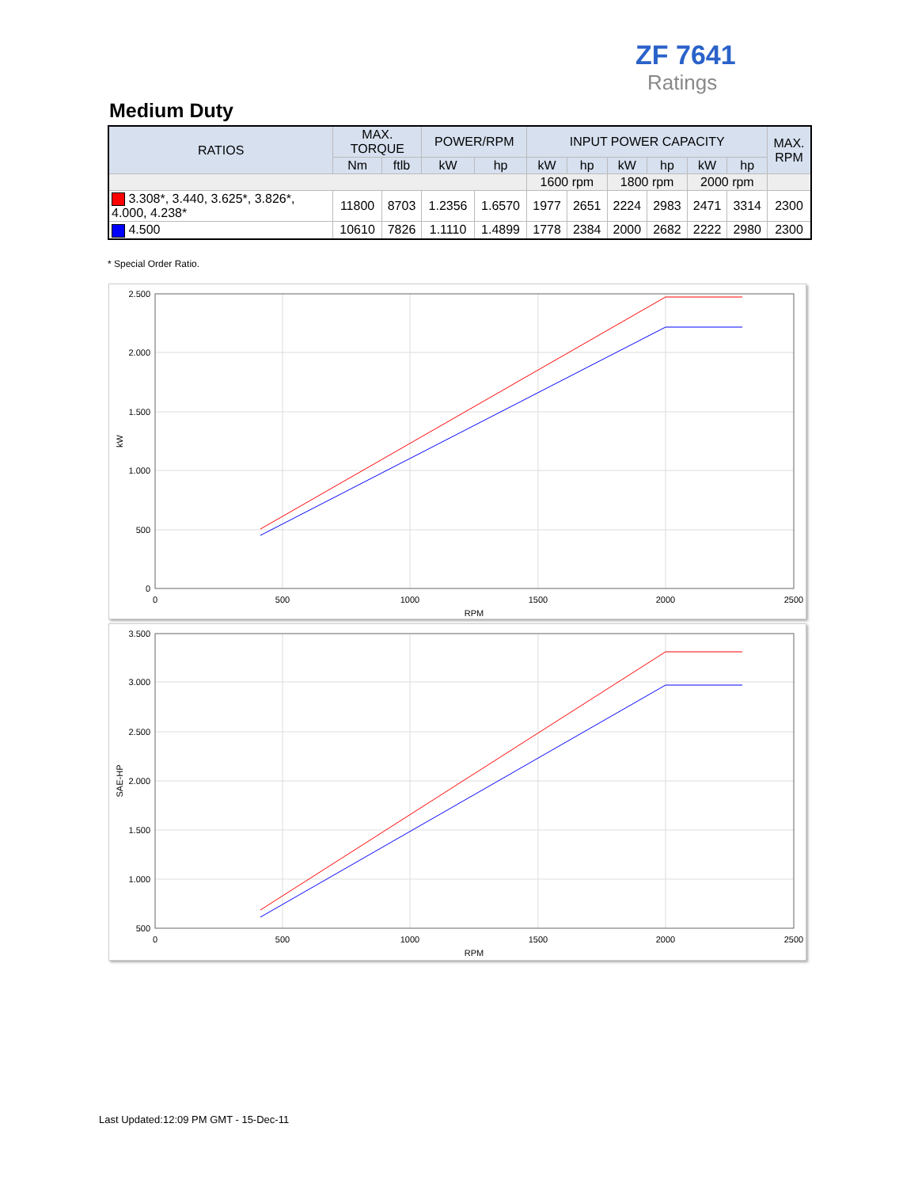ZF 7641
Ratings
Medium Duty
| RATIOS | MAX. TORQUE | | POWER/RPM | | INPUT POWER CAPACITY | | | | | | MAX. RPM |
| --- | --- | --- | --- | --- | --- | --- | --- | --- | --- | --- | --- |
| | Nm | ftlb | kW | hp | kW | hp | kW | hp | kW | hp | |
| | | | | | 1600 rpm | | 1800 rpm | | 2000 rpm | | |
| 3.308*, 3.440, 3.625*, 3.826*, 4.000, 4.238* | 11800 | 8703 | 1.2356 | 1.6570 | 1977 | 2651 | 2224 | 2983 | 2471 | 3314 | 2300 |
| 4.500 | 10610 | 7826 | 1.1110 | 1.4899 | 1778 | 2384 | 2000 | 2682 | 2222 | 2980 | 2300 |
* Special Order Ratio.
2.500
2.000
1.500
1.000
500
0
0
500
1000
1500
2000
2500
RPM
kW
3.500
3.000
2.500
2.000
1.500
1.000
500
0
500
1000
1500
2000
2500
RPM
SAE-HP
Last Updated:12:09 PM GMT - 15-Dec-11